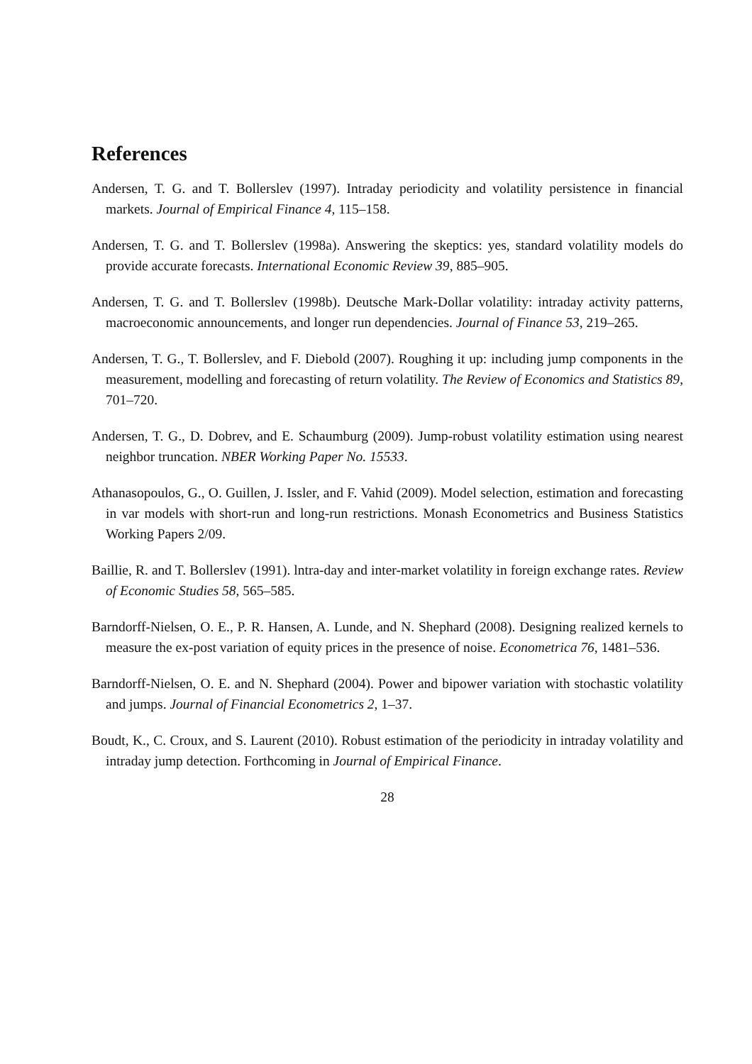References
Andersen, T. G. and T. Bollerslev (1997). Intraday periodicity and volatility persistence in financial markets. Journal of Empirical Finance 4, 115–158.
Andersen, T. G. and T. Bollerslev (1998a). Answering the skeptics: yes, standard volatility models do provide accurate forecasts. International Economic Review 39, 885–905.
Andersen, T. G. and T. Bollerslev (1998b). Deutsche Mark-Dollar volatility: intraday activity patterns, macroeconomic announcements, and longer run dependencies. Journal of Finance 53, 219–265.
Andersen, T. G., T. Bollerslev, and F. Diebold (2007). Roughing it up: including jump components in the measurement, modelling and forecasting of return volatility. The Review of Economics and Statistics 89, 701–720.
Andersen, T. G., D. Dobrev, and E. Schaumburg (2009). Jump-robust volatility estimation using nearest neighbor truncation. NBER Working Paper No. 15533.
Athanasopoulos, G., O. Guillen, J. Issler, and F. Vahid (2009). Model selection, estimation and forecasting in var models with short-run and long-run restrictions. Monash Econometrics and Business Statistics Working Papers 2/09.
Baillie, R. and T. Bollerslev (1991). lntra-day and inter-market volatility in foreign exchange rates. Review of Economic Studies 58, 565–585.
Barndorff-Nielsen, O. E., P. R. Hansen, A. Lunde, and N. Shephard (2008). Designing realized kernels to measure the ex-post variation of equity prices in the presence of noise. Econometrica 76, 1481–536.
Barndorff-Nielsen, O. E. and N. Shephard (2004). Power and bipower variation with stochastic volatility and jumps. Journal of Financial Econometrics 2, 1–37.
Boudt, K., C. Croux, and S. Laurent (2010). Robust estimation of the periodicity in intraday volatility and intraday jump detection. Forthcoming in Journal of Empirical Finance.
28